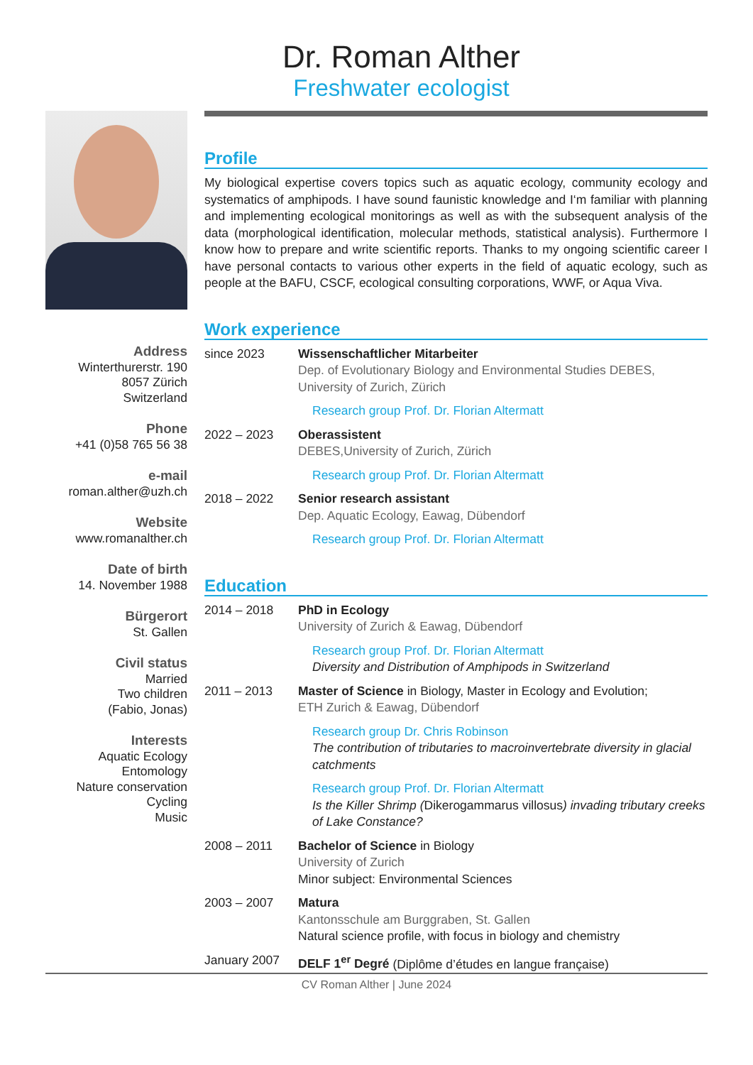Dr. Roman Alther
Freshwater ecologist
Address
Winterthurerstr. 190
8057 Zürich
Switzerland
Phone
+41 (0)58 765 56 38
e-mail
roman.alther@uzh.ch
Website
www.romanalther.ch
Date of birth
14. November 1988
Bürgerort
St. Gallen
Civil status
Married
Two children
(Fabio, Jonas)
Interests
Aquatic Ecology
Entomology
Nature conservation
Cycling
Music
Profile
My biological expertise covers topics such as aquatic ecology, community ecology and systematics of amphipods. I have sound faunistic knowledge and I‘m familiar with planning and implementing ecological monitorings as well as with the subsequent analysis of the data (morphological identification, molecular methods, statistical analysis). Furthermore I know how to prepare and write scientific reports. Thanks to my ongoing scientific career I have personal contacts to various other experts in the field of aquatic ecology, such as people at the BAFU, CSCF, ecological consulting corporations, WWF, or Aqua Viva.
Work experience
since 2023 Wissenschaftlicher Mitarbeiter
Dep. of Evolutionary Biology and Environmental Studies DEBES, University of Zurich, Zürich
Research group Prof. Dr. Florian Altermatt
2022 – 2023 Oberassistent
DEBES,University of Zurich, Zürich
Research group Prof. Dr. Florian Altermatt
2018 – 2022 Senior research assistant
Dep. Aquatic Ecology, Eawag, Dübendorf
Research group Prof. Dr. Florian Altermatt
Education
2014 – 2018 PhD in Ecology
University of Zurich & Eawag, Dübendorf
Research group Prof. Dr. Florian Altermatt
Diversity and Distribution of Amphipods in Switzerland
2011 – 2013 Master of Science in Biology, Master in Ecology and Evolution;
ETH Zurich & Eawag, Dübendorf
Research group Dr. Chris Robinson
The contribution of tributaries to macroinvertebrate diversity in glacial catchments
Research group Prof. Dr. Florian Altermatt
Is the Killer Shrimp (Dikerogammarus villosus) invading tributary creeks of Lake Constance?
2008 – 2011 Bachelor of Science in Biology
University of Zurich
Minor subject: Environmental Sciences
2003 – 2007 Matura
Kantonsschule am Burggraben, St. Gallen
Natural science profile, with focus in biology and chemistry
January 2007 DELF 1<sup>er</sup> Degré (Diplôme d’études en langue française)
CV Roman Alther | June 2024